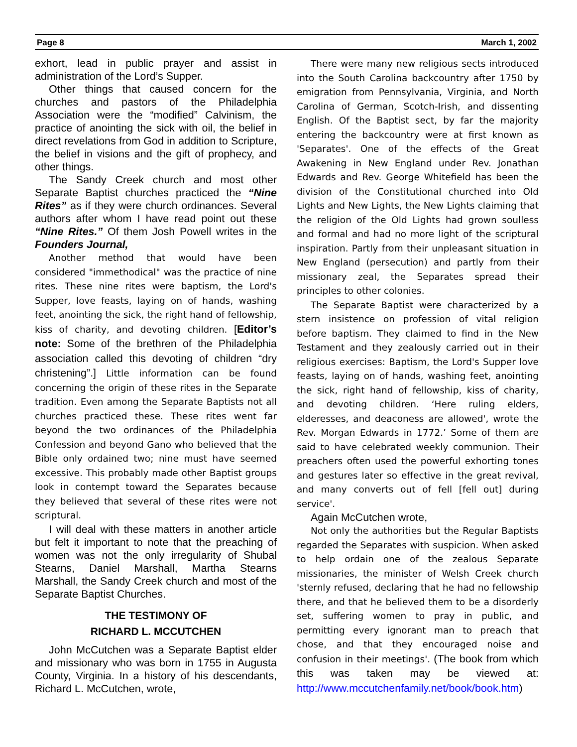Page 8 March 1, 2002
exhort, lead in public prayer and assist in administration of the Lord’s Supper.
Other things that caused concern for the churches and pastors of the Philadelphia Association were the “modified” Calvinism, the practice of anointing the sick with oil, the belief in direct revelations from God in addition to Scripture, the belief in visions and the gift of prophecy, and other things.
The Sandy Creek church and most other Separate Baptist churches practiced the “Nine Rites” as if they were church ordinances. Several authors after whom I have read point out these “Nine Rites.” Of them Josh Powell writes in the Founders Journal,
Another method that would have been considered "immethodical" was the practice of nine rites. These nine rites were baptism, the Lord's Supper, love feasts, laying on of hands, washing feet, anointing the sick, the right hand of fellowship, kiss of charity, and devoting children. [Editor’s note: Some of the brethren of the Philadelphia association called this devoting of children “dry christening”.] Little information can be found concerning the origin of these rites in the Separate tradition. Even among the Separate Baptists not all churches practiced these. These rites went far beyond the two ordinances of the Philadelphia Confession and beyond Gano who believed that the Bible only ordained two; nine must have seemed excessive. This probably made other Baptist groups look in contempt toward the Separates because they believed that several of these rites were not scriptural.
I will deal with these matters in another article but felt it important to note that the preaching of women was not the only irregularity of Shubal Stearns, Daniel Marshall, Martha Stearns Marshall, the Sandy Creek church and most of the Separate Baptist Churches.
THE TESTIMONY OF
RICHARD L. MCCUTCHEN
John McCutchen was a Separate Baptist elder and missionary who was born in 1755 in Augusta County, Virginia. In a history of his descendants, Richard L. McCutchen, wrote,
There were many new religious sects introduced into the South Carolina backcountry after 1750 by emigration from Pennsylvania, Virginia, and North Carolina of German, Scotch-Irish, and dissenting English. Of the Baptist sect, by far the majority entering the backcountry were at first known as 'Separates'. One of the effects of the Great Awakening in New England under Rev. Jonathan Edwards and Rev. George Whitefield has been the division of the Constitutional churched into Old Lights and New Lights, the New Lights claiming that the religion of the Old Lights had grown soulless and formal and had no more light of the scriptural inspiration. Partly from their unpleasant situation in New England (persecution) and partly from their missionary zeal, the Separates spread their principles to other colonies.
The Separate Baptist were characterized by a stern insistence on profession of vital religion before baptism. They claimed to find in the New Testament and they zealously carried out in their religious exercises: Baptism, the Lord's Supper love feasts, laying on of hands, washing feet, anointing the sick, right hand of fellowship, kiss of charity, and devoting children. ‘Here ruling elders, elderesses, and deaconess are allowed', wrote the Rev. Morgan Edwards in 1772.’ Some of them are said to have celebrated weekly communion. Their preachers often used the powerful exhorting tones and gestures later so effective in the great revival, and many converts out of fell [fell out] during service'.
Again McCutchen wrote,
Not only the authorities but the Regular Baptists regarded the Separates with suspicion. When asked to help ordain one of the zealous Separate missionaries, the minister of Welsh Creek church 'sternly refused, declaring that he had no fellowship there, and that he believed them to be a disorderly set, suffering women to pray in public, and permitting every ignorant man to preach that chose, and that they encouraged noise and confusion in their meetings'. (The book from which this was taken may be viewed at: http://www.mccutchenfamily.net/book/book.htm)